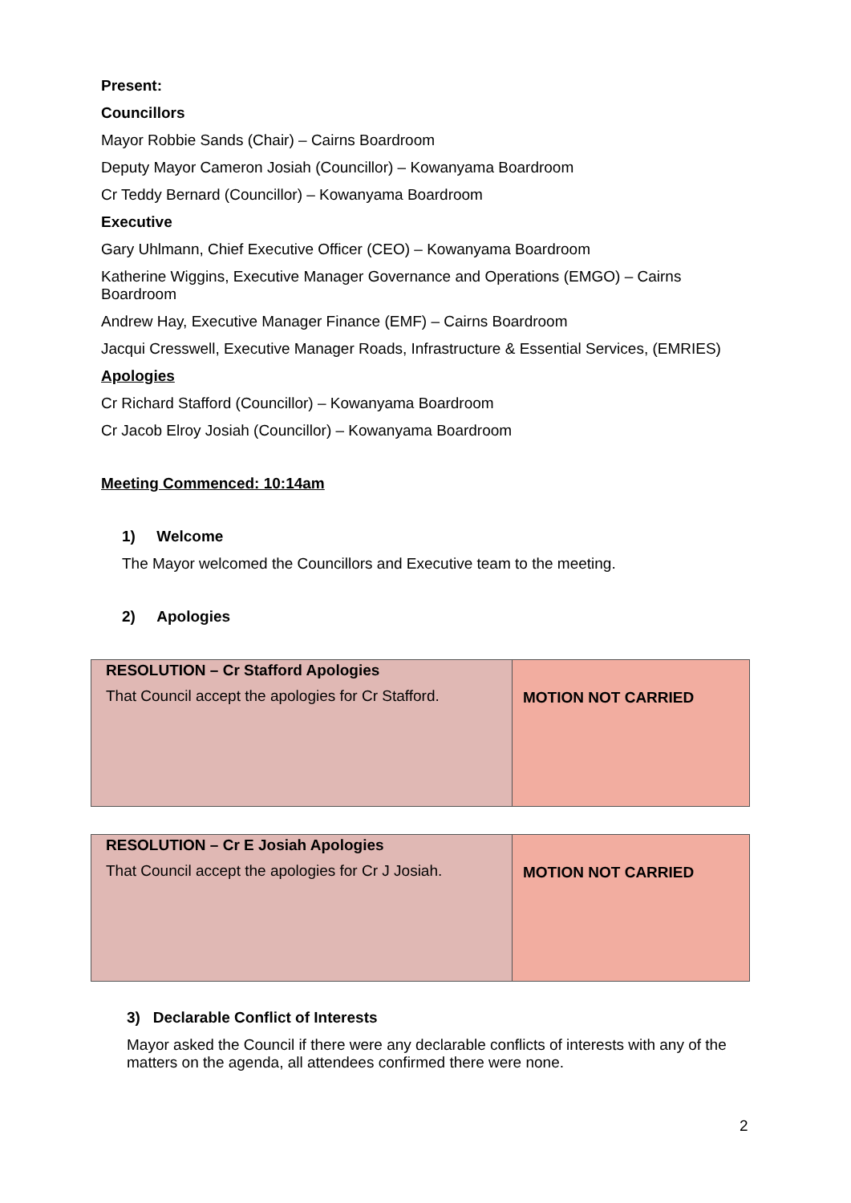Present:
Councillors
Mayor Robbie Sands (Chair) – Cairns Boardroom
Deputy Mayor Cameron Josiah (Councillor) – Kowanyama Boardroom
Cr Teddy Bernard (Councillor) – Kowanyama Boardroom
Executive
Gary Uhlmann, Chief Executive Officer (CEO) – Kowanyama Boardroom
Katherine Wiggins, Executive Manager Governance and Operations (EMGO) – Cairns Boardroom
Andrew Hay, Executive Manager Finance (EMF) – Cairns Boardroom
Jacqui Cresswell, Executive Manager Roads, Infrastructure & Essential Services, (EMRIES)
Apologies
Cr Richard Stafford (Councillor) – Kowanyama Boardroom
Cr Jacob Elroy Josiah (Councillor) – Kowanyama Boardroom
Meeting Commenced: 10:14am
1) Welcome
The Mayor welcomed the Councillors and Executive team to the meeting.
2) Apologies
| RESOLUTION – Cr Stafford Apologies That Council accept the apologies for Cr Stafford. | MOTION NOT CARRIED |
| RESOLUTION – Cr E Josiah Apologies That Council accept the apologies for Cr J Josiah. | MOTION NOT CARRIED |
3) Declarable Conflict of Interests
Mayor asked the Council if there were any declarable conflicts of interests with any of the matters on the agenda, all attendees confirmed there were none.
2